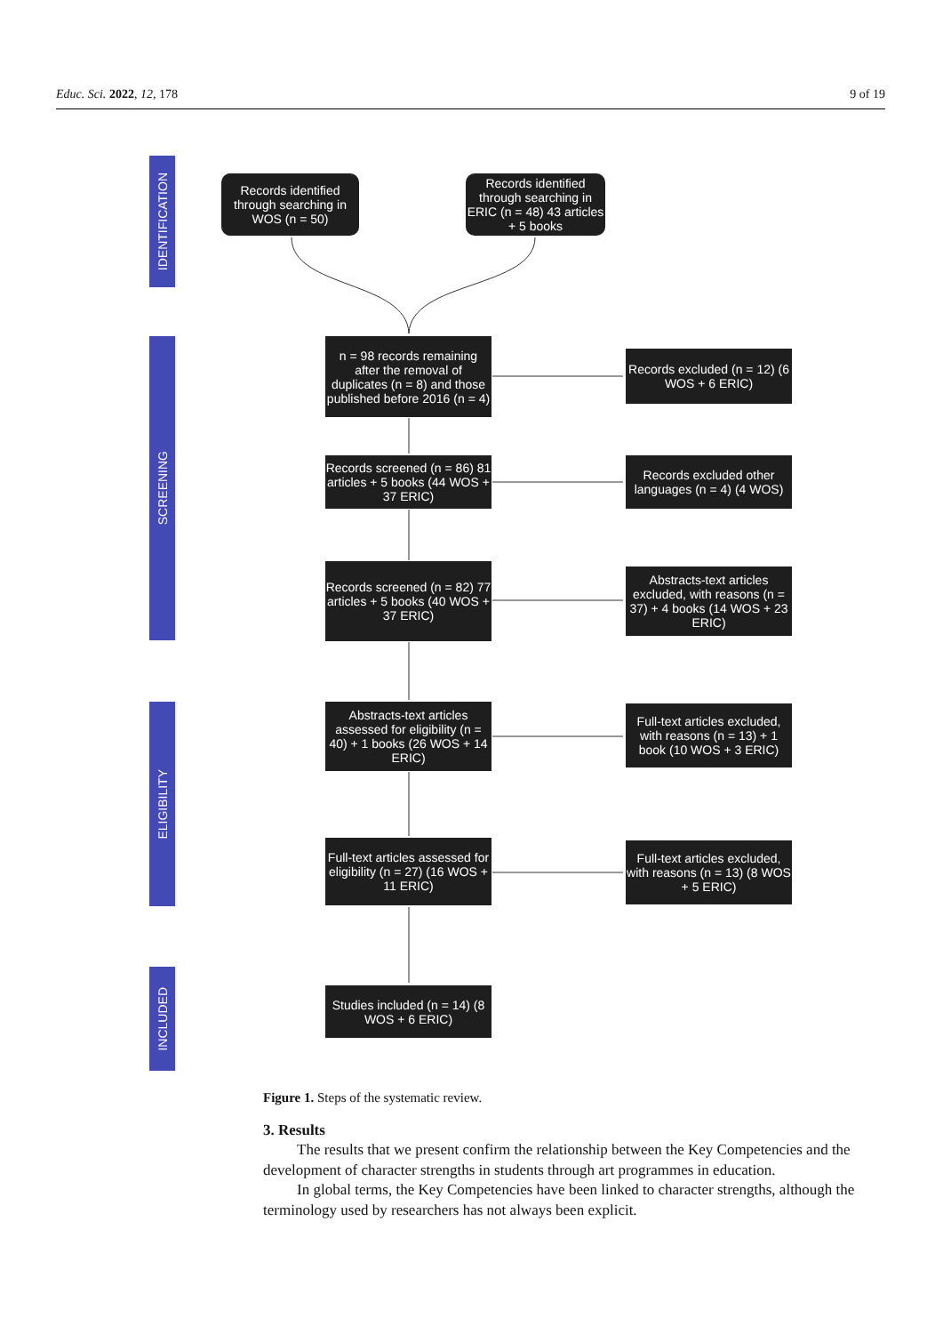Educ. Sci. 2022, 12, 178 9 of 19
IDENTIFICATION
SCREENING
ELIGIBILITY
INCLUDED
Records identified through searching in WOS (n = 50)
Records identified through searching in ERIC (n = 48) 43 articles + 5 books
n = 98 records remaining after the removal of duplicates (n = 8) and those published before 2016 (n = 4)
Records excluded (n = 12) (6 WOS + 6 ERIC)
Records screened (n = 86) 81 articles + 5 books (44 WOS + 37 ERIC)
Records excluded other languages (n = 4) (4 WOS)
Records screened (n = 82) 77 articles + 5 books (40 WOS + 37 ERIC)
Abstracts-text articles excluded, with reasons (n = 37) + 4 books (14 WOS + 23 ERIC)
Abstracts-text articles assessed for eligibility (n = 40) + 1 books (26 WOS + 14 ERIC)
Full-text articles excluded, with reasons (n = 13) + 1 book (10 WOS + 3 ERIC)
Full-text articles assessed for eligibility (n = 27) (16 WOS + 11 ERIC)
Full-text articles excluded, with reasons (n = 13) (8 WOS + 5 ERIC)
Studies included (n = 14) (8 WOS + 6 ERIC)
Figure 1. Steps of the systematic review.
3. Results
The results that we present confirm the relationship between the Key Competencies and the development of character strengths in students through art programmes in education.
In global terms, the Key Competencies have been linked to character strengths, although the terminology used by researchers has not always been explicit.